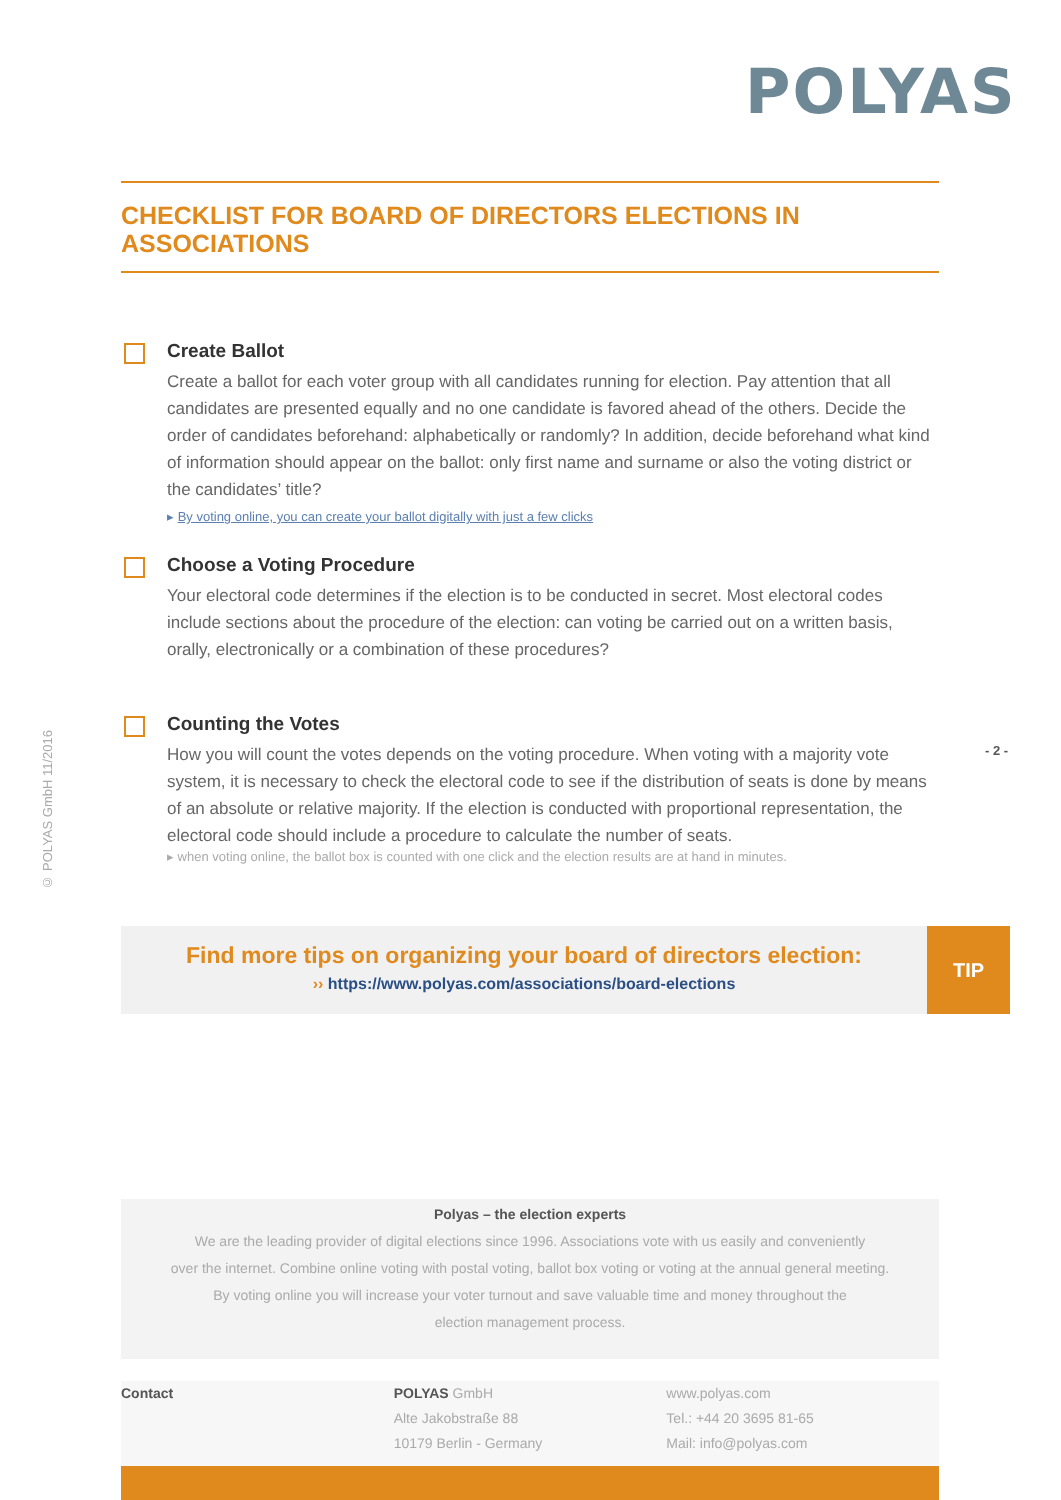POLYAS
CHECKLIST FOR BOARD OF DIRECTORS ELECTIONS IN ASSOCIATIONS
Create Ballot
Create a ballot for each voter group with all candidates running for election. Pay attention that all candidates are presented equally and no one candidate is favored ahead of the others. Decide the order of candidates beforehand: alphabetically or randomly? In addition, decide beforehand what kind of information should appear on the ballot: only first name and surname or also the voting district or the candidates’ title?
▸ By voting online, you can create your ballot digitally with just a few clicks
Choose a Voting Procedure
Your electoral code determines if the election is to be conducted in secret. Most electoral codes include sections about the procedure of the election: can voting be carried out on a written basis, orally, electronically or a combination of these procedures?
Counting the Votes
How you will count the votes depends on the voting procedure. When voting with a majority vote system, it is necessary to check the electoral code to see if the distribution of seats is done by means of an absolute or relative majority. If the election is conducted with proportional representation, the electoral code should include a procedure to calculate the number of seats.
▸ when voting online, the ballot box is counted with one click and the election results are at hand in minutes.
© POLYAS GmbH 11/2016
- 2 -
Find more tips on organizing your board of directors election:
›› https://www.polyas.com/associations/board-elections
TIP
Polyas – the election experts
We are the leading provider of digital elections since 1996. Associations vote with us easily and conveniently
over the internet. Combine online voting with postal voting, ballot box voting or voting at the annual general meeting.
By voting online you will increase your voter turnout and save valuable time and money throughout the
election management process.
Contact POLYAS GmbH
Alte Jakobstraße 88
10179 Berlin - Germany
www.polyas.com
Tel.: +44 20 3695 81-65
Mail: info@polyas.com